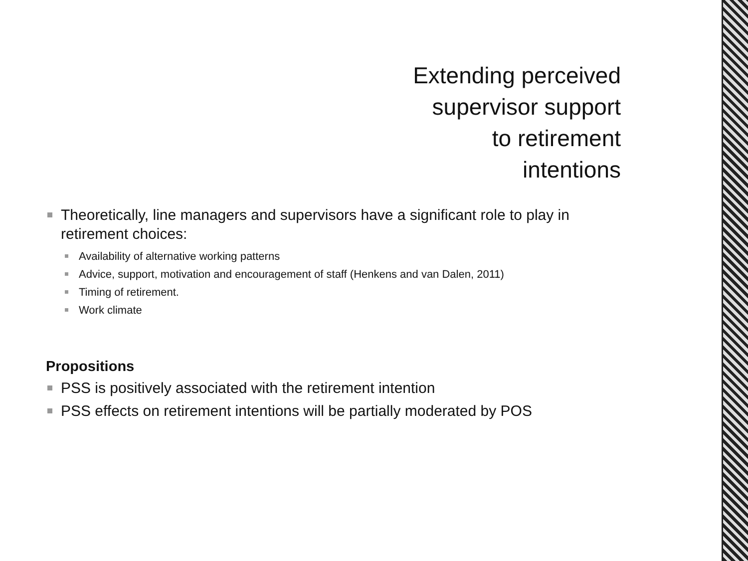Extending perceived
supervisor support
to retirement
intentions
Theoretically, line managers and supervisors have a significant role to play in retirement choices:
Availability of alternative working patterns
Advice, support, motivation and encouragement of staff (Henkens and van Dalen, 2011)
Timing of retirement.
Work climate
Propositions
PSS is positively associated with the retirement intention
PSS effects on retirement intentions will be partially moderated by POS